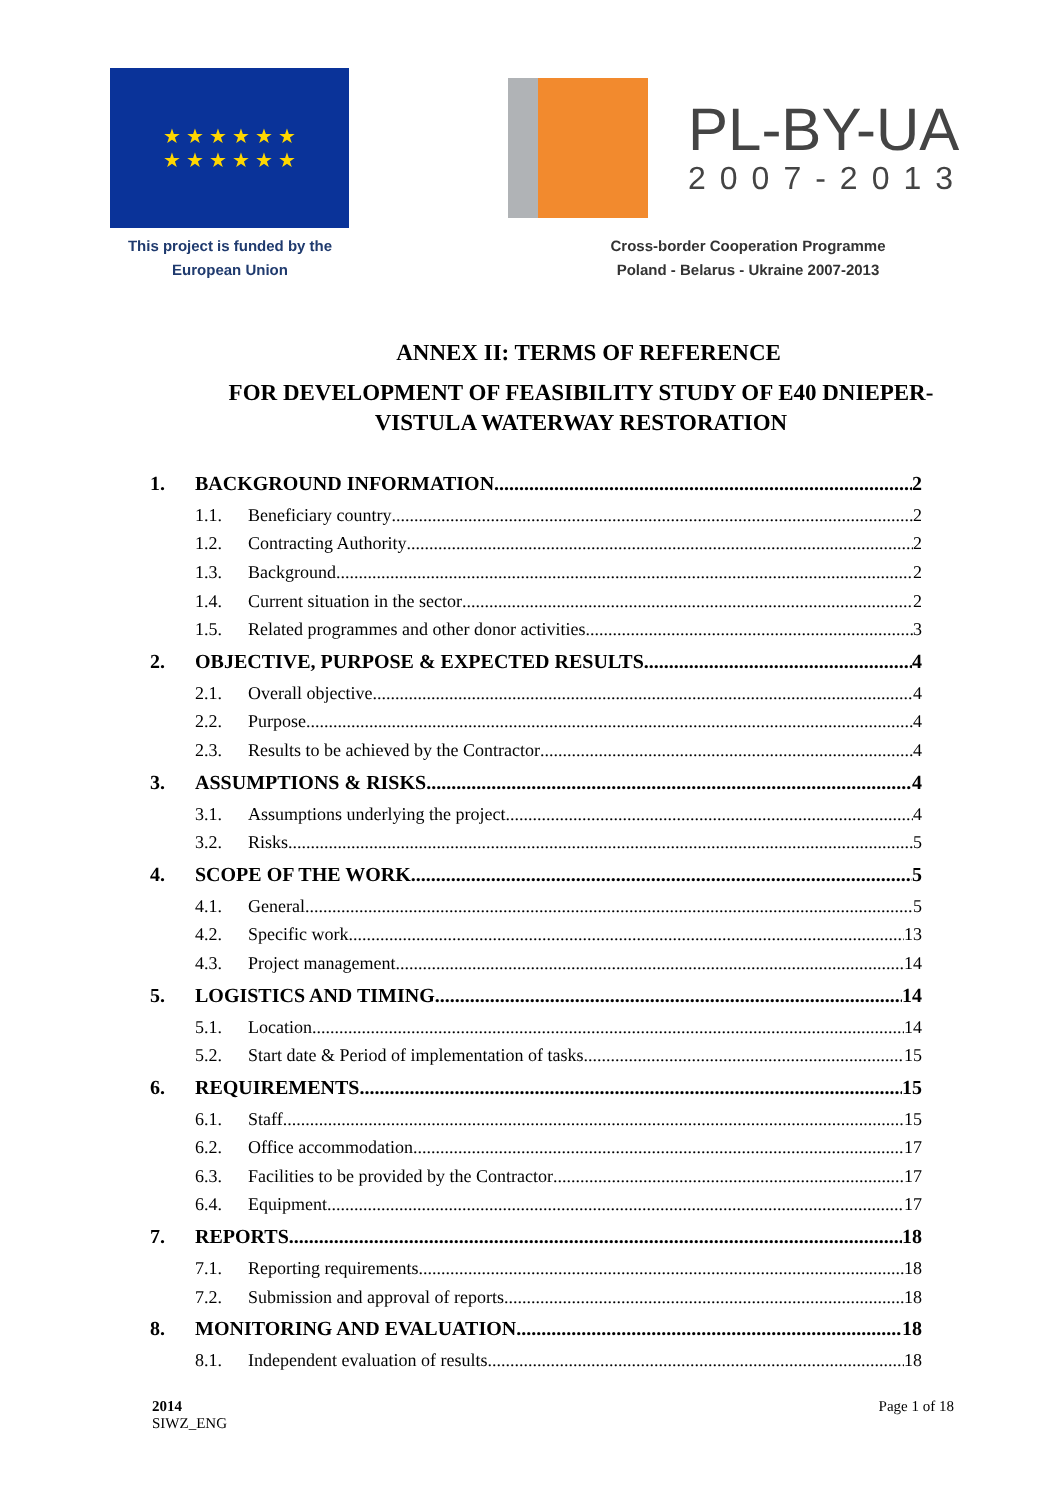★ ★ ★ ★ ★ ★
★ ★ ★ ★ ★ ★
This project is funded by the
European Union
PL-BY-UA
2007-2013
Cross-border Cooperation Programme
Poland - Belarus - Ukraine 2007-2013
ANNEX II: TERMS OF REFERENCE
FOR DEVELOPMENT OF FEASIBILITY STUDY OF E40 DNIEPER-
VISTULA WATERWAY RESTORATION
1. BACKGROUND INFORMATION 2
1.1. Beneficiary country 2
1.2. Contracting Authority 2
1.3. Background 2
1.4. Current situation in the sector 2
1.5. Related programmes and other donor activities 3
2. OBJECTIVE, PURPOSE & EXPECTED RESULTS 4
2.1. Overall objective 4
2.2. Purpose 4
2.3. Results to be achieved by the Contractor 4
3. ASSUMPTIONS & RISKS 4
3.1. Assumptions underlying the project 4
3.2. Risks 5
4. SCOPE OF THE WORK 5
4.1. General 5
4.2. Specific work 13
4.3. Project management 14
5. LOGISTICS AND TIMING 14
5.1. Location 14
5.2. Start date & Period of implementation of tasks 15
6. REQUIREMENTS 15
6.1. Staff 15
6.2. Office accommodation 17
6.3. Facilities to be provided by the Contractor 17
6.4. Equipment 17
7. REPORTS 18
7.1. Reporting requirements 18
7.2. Submission and approval of reports 18
8. MONITORING AND EVALUATION 18
8.1. Independent evaluation of results 18
2014
SIWZ_ENG
Page 1 of 18